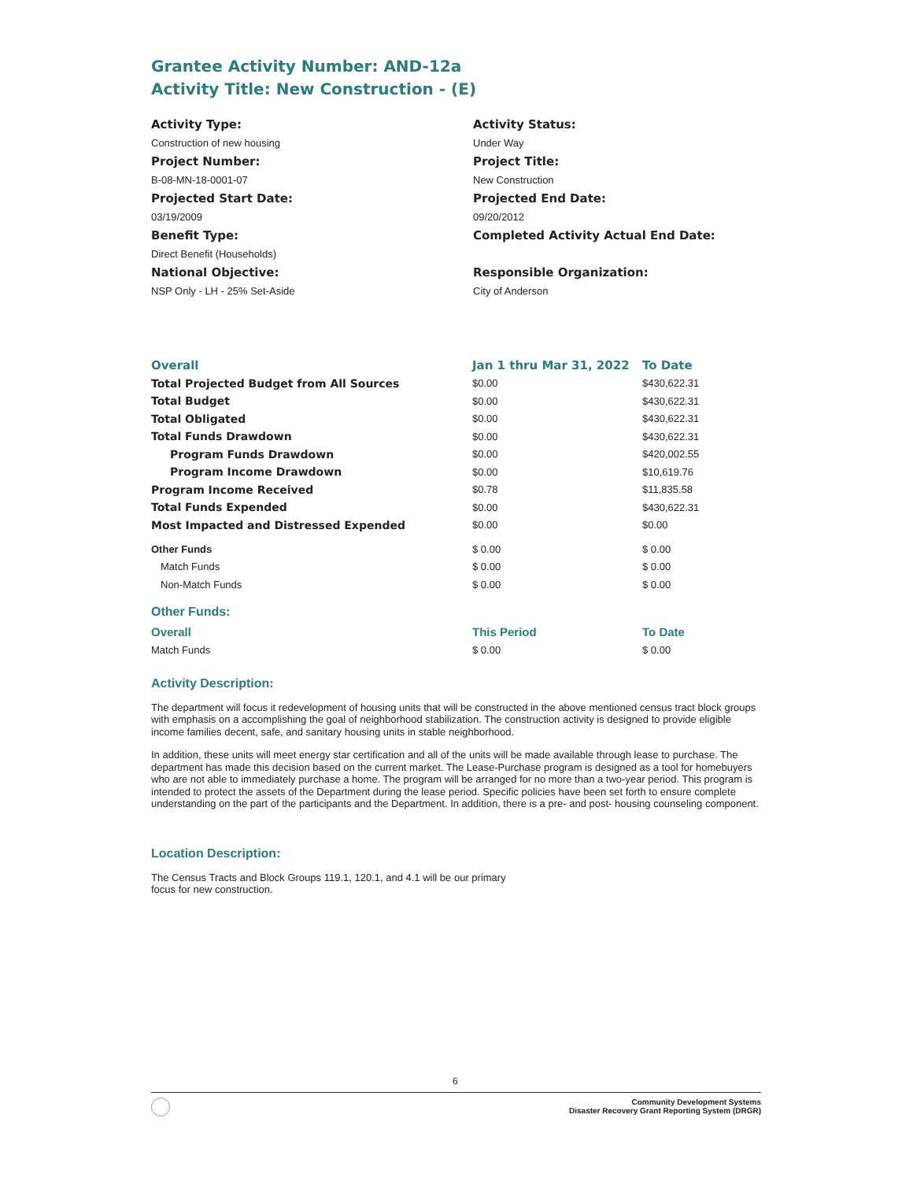Grantee Activity Number: AND-12a
Activity Title: New Construction - (E)
Activity Type:
Construction of new housing
Project Number:
B-08-MN-18-0001-07
Projected Start Date:
03/19/2009
Benefit Type:
Direct Benefit (Households)
National Objective:
NSP Only - LH - 25% Set-Aside
Activity Status:
Under Way
Project Title:
New Construction
Projected End Date:
09/20/2012
Completed Activity Actual End Date:
Responsible Organization:
City of Anderson
| Overall | Jan 1 thru Mar 31, 2022 | To Date |
| --- | --- | --- |
| Total Projected Budget from All Sources | $0.00 | $430,622.31 |
| Total Budget | $0.00 | $430,622.31 |
| Total Obligated | $0.00 | $430,622.31 |
| Total Funds Drawdown | $0.00 | $430,622.31 |
| Program Funds Drawdown | $0.00 | $420,002.55 |
| Program Income Drawdown | $0.00 | $10,619.76 |
| Program Income Received | $0.78 | $11,835.58 |
| Total Funds Expended | $0.00 | $430,622.31 |
| Most Impacted and Distressed Expended | $0.00 | $0.00 |
| Other Funds | $ 0.00 | $ 0.00 |
| Match Funds | $ 0.00 | $ 0.00 |
| Non-Match Funds | $ 0.00 | $ 0.00 |
Other Funds:
| Overall | This Period | To Date |
| --- | --- | --- |
| Match Funds | $ 0.00 | $ 0.00 |
Activity Description:
The department will focus it redevelopment of housing units that will be constructed in the above mentioned census tract block groups with emphasis on a accomplishing the goal of neighborhood stabilization. The construction activity is designed to provide eligible income families decent, safe, and sanitary housing units in stable neighborhood.
In addition, these units will meet energy star certification and all of the units will be made available through lease to purchase. The department has made this decision based on the current market. The Lease-Purchase program is designed as a tool for homebuyers who are not able to immediately purchase a home. The program will be arranged for no more than a two-year period. This program is intended to protect the assets of the Department during the lease period. Specific policies have been set forth to ensure complete understanding on the part of the participants and the Department. In addition, there is a pre- and post- housing counseling component.
Location Description:
The Census Tracts and Block Groups 119.1, 120.1, and 4.1 will be our primary focus for new construction.
6
Community Development Systems
Disaster Recovery Grant Reporting System (DRGR)